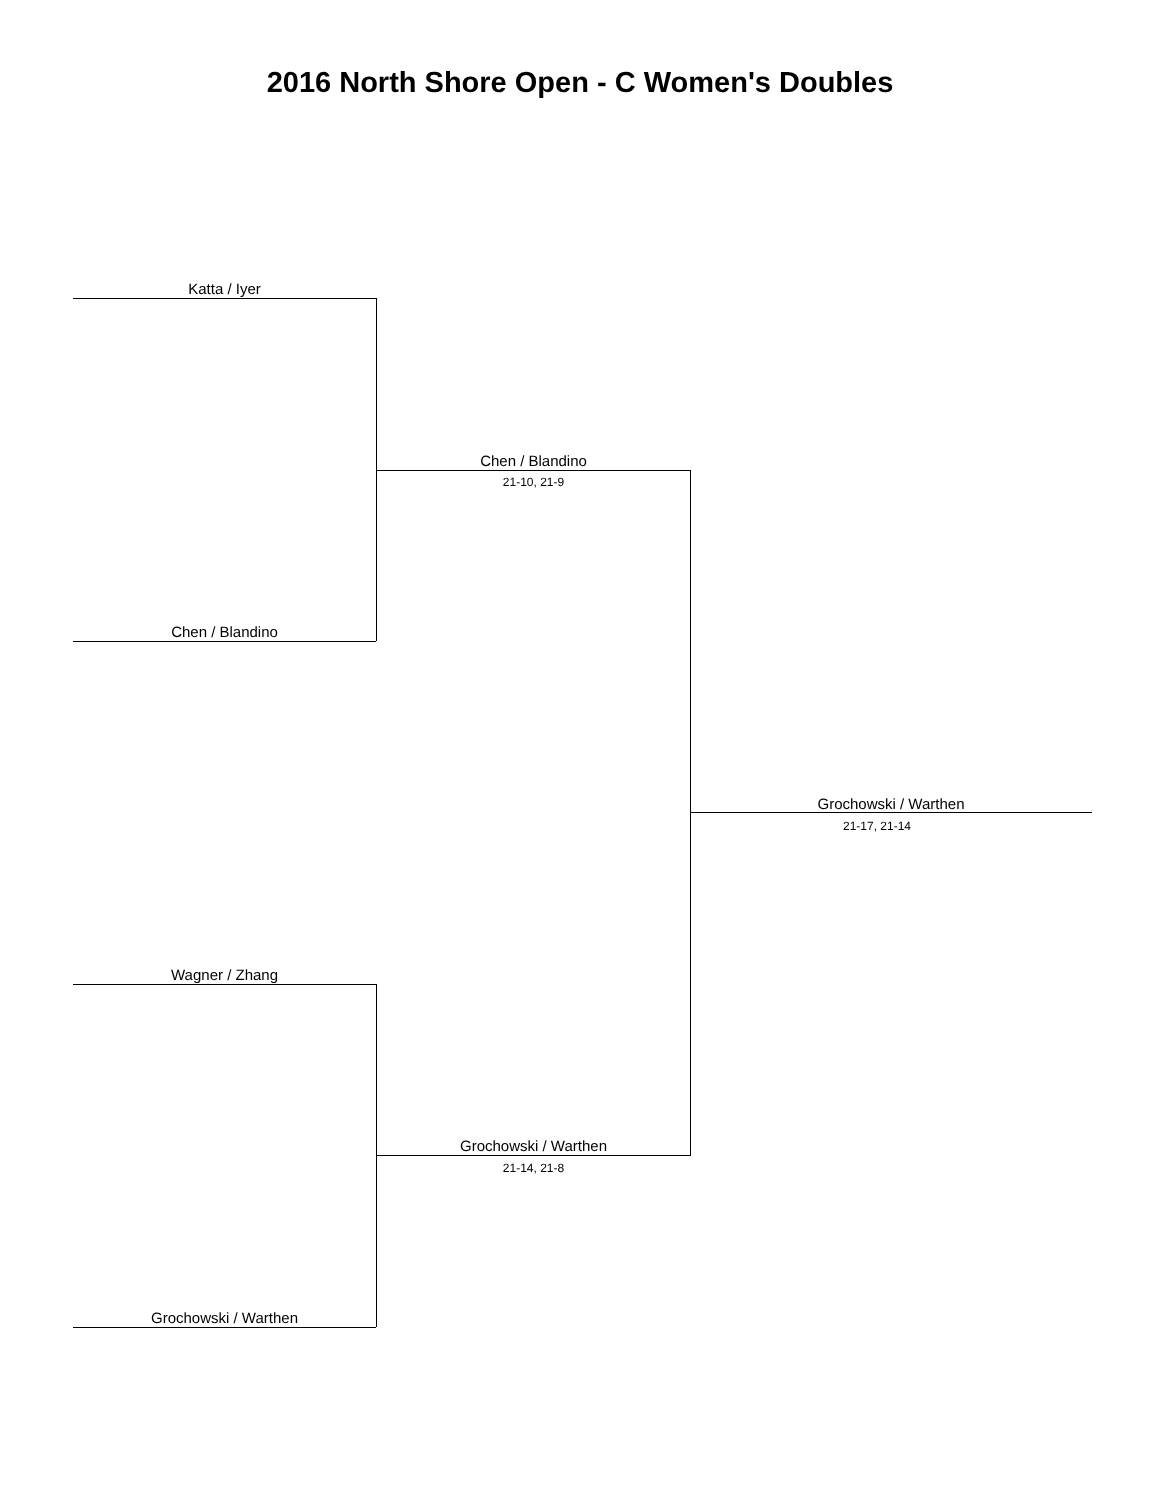2016 North Shore Open - C Women's Doubles
Katta / Iyer
Chen / Blandino
21-10, 21-9
Chen / Blandino
Grochowski / Warthen
21-17, 21-14
Wagner / Zhang
Grochowski / Warthen
21-14, 21-8
Grochowski / Warthen